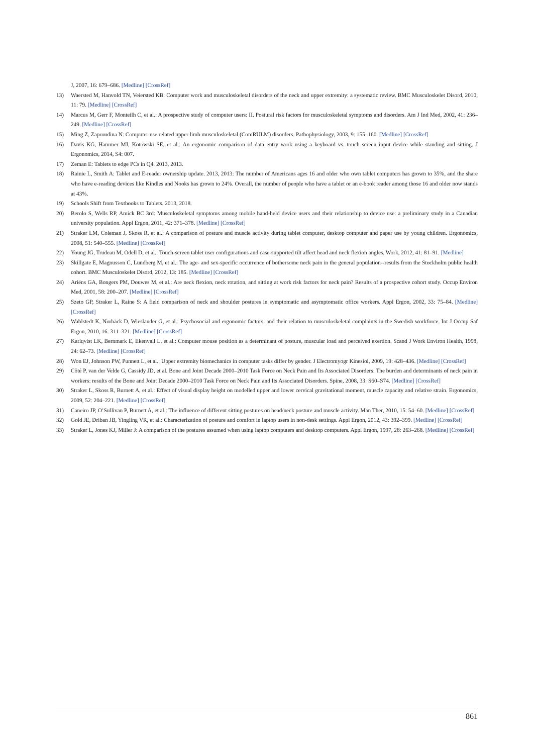J, 2007, 16: 679–686. [Medline] [CrossRef]
13) Waersted M, Hanvold TN, Veiersted KB: Computer work and musculoskeletal disorders of the neck and upper extremity: a systematic review. BMC Musculoskelet Disord, 2010, 11: 79. [Medline] [CrossRef]
14) Marcus M, Gerr F, Monteilh C, et al.: A prospective study of computer users: II. Postural risk factors for musculoskeletal symptoms and disorders. Am J Ind Med, 2002, 41: 236–249. [Medline] [CrossRef]
15) Ming Z, Zaproudina N: Computer use related upper limb musculoskeletal (ComRULM) disorders. Pathophysiology, 2003, 9: 155–160. [Medline] [CrossRef]
16) Davis KG, Hammer MJ, Kotowski SE, et al.: An ergonomic comparison of data entry work using a keyboard vs. touch screen input device while standing and sitting. J Ergonomics, 2014, S4: 007.
17) Zeman E: Tablets to edge PCs in Q4. 2013, 2013.
18) Rainie L, Smith A: Tablet and E-reader ownership update. 2013, 2013: The number of Americans ages 16 and older who own tablet computers has grown to 35%, and the share who have e-reading devices like Kindles and Nooks has grown to 24%. Overall, the number of people who have a tablet or an e-book reader among those 16 and older now stands at 43%.
19) Schools Shift from Textbooks to Tablets. 2013, 2018.
20) Berolo S, Wells RP, Amick BC 3rd: Musculoskeletal symptoms among mobile hand-held device users and their relationship to device use: a preliminary study in a Canadian university population. Appl Ergon, 2011, 42: 371–378. [Medline] [CrossRef]
21) Straker LM, Coleman J, Skoss R, et al.: A comparison of posture and muscle activity during tablet computer, desktop computer and paper use by young children. Ergonomics, 2008, 51: 540–555. [Medline] [CrossRef]
22) Young JG, Trudeau M, Odell D, et al.: Touch-screen tablet user configurations and case-supported tilt affect head and neck flexion angles. Work, 2012, 41: 81–91. [Medline]
23) Skillgate E, Magnusson C, Lundberg M, et al.: The age- and sex-specific occurrence of bothersome neck pain in the general population--results from the Stockholm public health cohort. BMC Musculoskelet Disord, 2012, 13: 185. [Medline] [CrossRef]
24) Ariëns GA, Bongers PM, Douwes M, et al.: Are neck flexion, neck rotation, and sitting at work risk factors for neck pain? Results of a prospective cohort study. Occup Environ Med, 2001, 58: 200–207. [Medline] [CrossRef]
25) Szeto GP, Straker L, Raine S: A field comparison of neck and shoulder postures in symptomatic and asymptomatic office workers. Appl Ergon, 2002, 33: 75–84. [Medline] [CrossRef]
26) Wahlstedt K, Norbäck D, Wieslander G, et al.: Psychosocial and ergonomic factors, and their relation to musculoskeletal complaints in the Swedish workforce. Int J Occup Saf Ergon, 2010, 16: 311–321. [Medline] [CrossRef]
27) Karlqvist LK, Bernmark E, Ekenvall L, et al.: Computer mouse position as a determinant of posture, muscular load and perceived exertion. Scand J Work Environ Health, 1998, 24: 62–73. [Medline] [CrossRef]
28) Won EJ, Johnson PW, Punnett L, et al.: Upper extremity biomechanics in computer tasks differ by gender. J Electromyogr Kinesiol, 2009, 19: 428–436. [Medline] [CrossRef]
29) Côté P, van der Velde G, Cassidy JD, et al. Bone and Joint Decade 2000–2010 Task Force on Neck Pain and Its Associated Disorders: The burden and determinants of neck pain in workers: results of the Bone and Joint Decade 2000–2010 Task Force on Neck Pain and Its Associated Disorders. Spine, 2008, 33: S60–S74. [Medline] [CrossRef]
30) Straker L, Skoss R, Burnett A, et al.: Effect of visual display height on modelled upper and lower cervical gravitational moment, muscle capacity and relative strain. Ergonomics, 2009, 52: 204–221. [Medline] [CrossRef]
31) Caneiro JP, O’Sullivan P, Burnett A, et al.: The influence of different sitting postures on head/neck posture and muscle activity. Man Ther, 2010, 15: 54–60. [Medline] [CrossRef]
32) Gold JE, Driban JB, Yingling VR, et al.: Characterization of posture and comfort in laptop users in non-desk settings. Appl Ergon, 2012, 43: 392–399. [Medline] [CrossRef]
33) Straker L, Jones KJ, Miller J: A comparison of the postures assumed when using laptop computers and desktop computers. Appl Ergon, 1997, 28: 263–268. [Medline] [CrossRef]
861